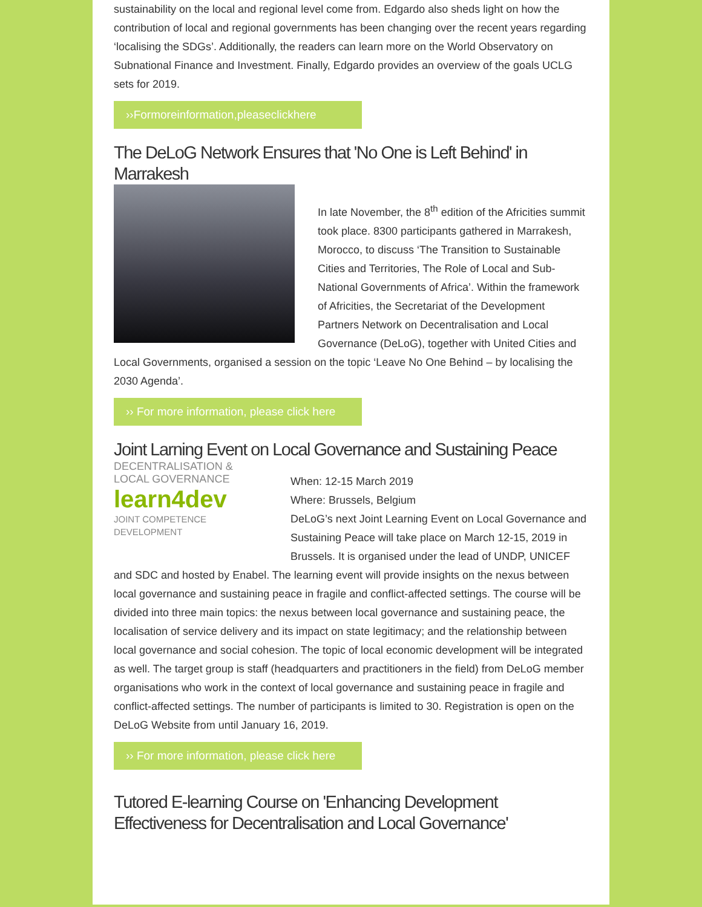sustainability on the local and regional level come from. Edgardo also sheds light on how the contribution of local and regional governments has been changing over the recent years regarding ‘localising the SDGs’. Additionally, the readers can learn more on the World Observatory on Subnational Finance and Investment. Finally, Edgardo provides an overview of the goals UCLG sets for 2019.
››Formoreinformation,pleaseclickhere
The DeLoG Network Ensures that 'No One is Left Behind' in Marrakesh
In late November, the 8<sup>th</sup> edition of the Africities summit took place. 8300 participants gathered in Marrakesh, Morocco, to discuss ‘The Transition to Sustainable Cities and Territories, The Role of Local and Sub-National Governments of Africa’. Within the framework of Africities, the Secretariat of the Development Partners Network on Decentralisation and Local Governance (DeLoG), together with United Cities and Local Governments, organised a session on the topic ‘Leave No One Behind – by localising the 2030 Agenda’.
›› For more information, please click here
Joint Larning Event on Local Governance and Sustaining Peace
DECENTRALISATION & LOCAL GOVERNANCE
learn4dev
JOINT COMPETENCE DEVELOPMENT
When: 12-15 March 2019
Where: Brussels, Belgium
DeLoG’s next Joint Learning Event on Local Governance and Sustaining Peace will take place on March 12-15, 2019 in Brussels. It is organised under the lead of UNDP, UNICEF and SDC and hosted by Enabel. The learning event will provide insights on the nexus between local governance and sustaining peace in fragile and conflict-affected settings. The course will be divided into three main topics: the nexus between local governance and sustaining peace, the localisation of service delivery and its impact on state legitimacy; and the relationship between local governance and social cohesion. The topic of local economic development will be integrated as well. The target group is staff (headquarters and practitioners in the field) from DeLoG member organisations who work in the context of local governance and sustaining peace in fragile and conflict-affected settings. The number of participants is limited to 30. Registration is open on the DeLoG Website from until January 16, 2019.
›› For more information, please click here
Tutored E-learning Course on 'Enhancing Development Effectiveness for Decentralisation and Local Governance'